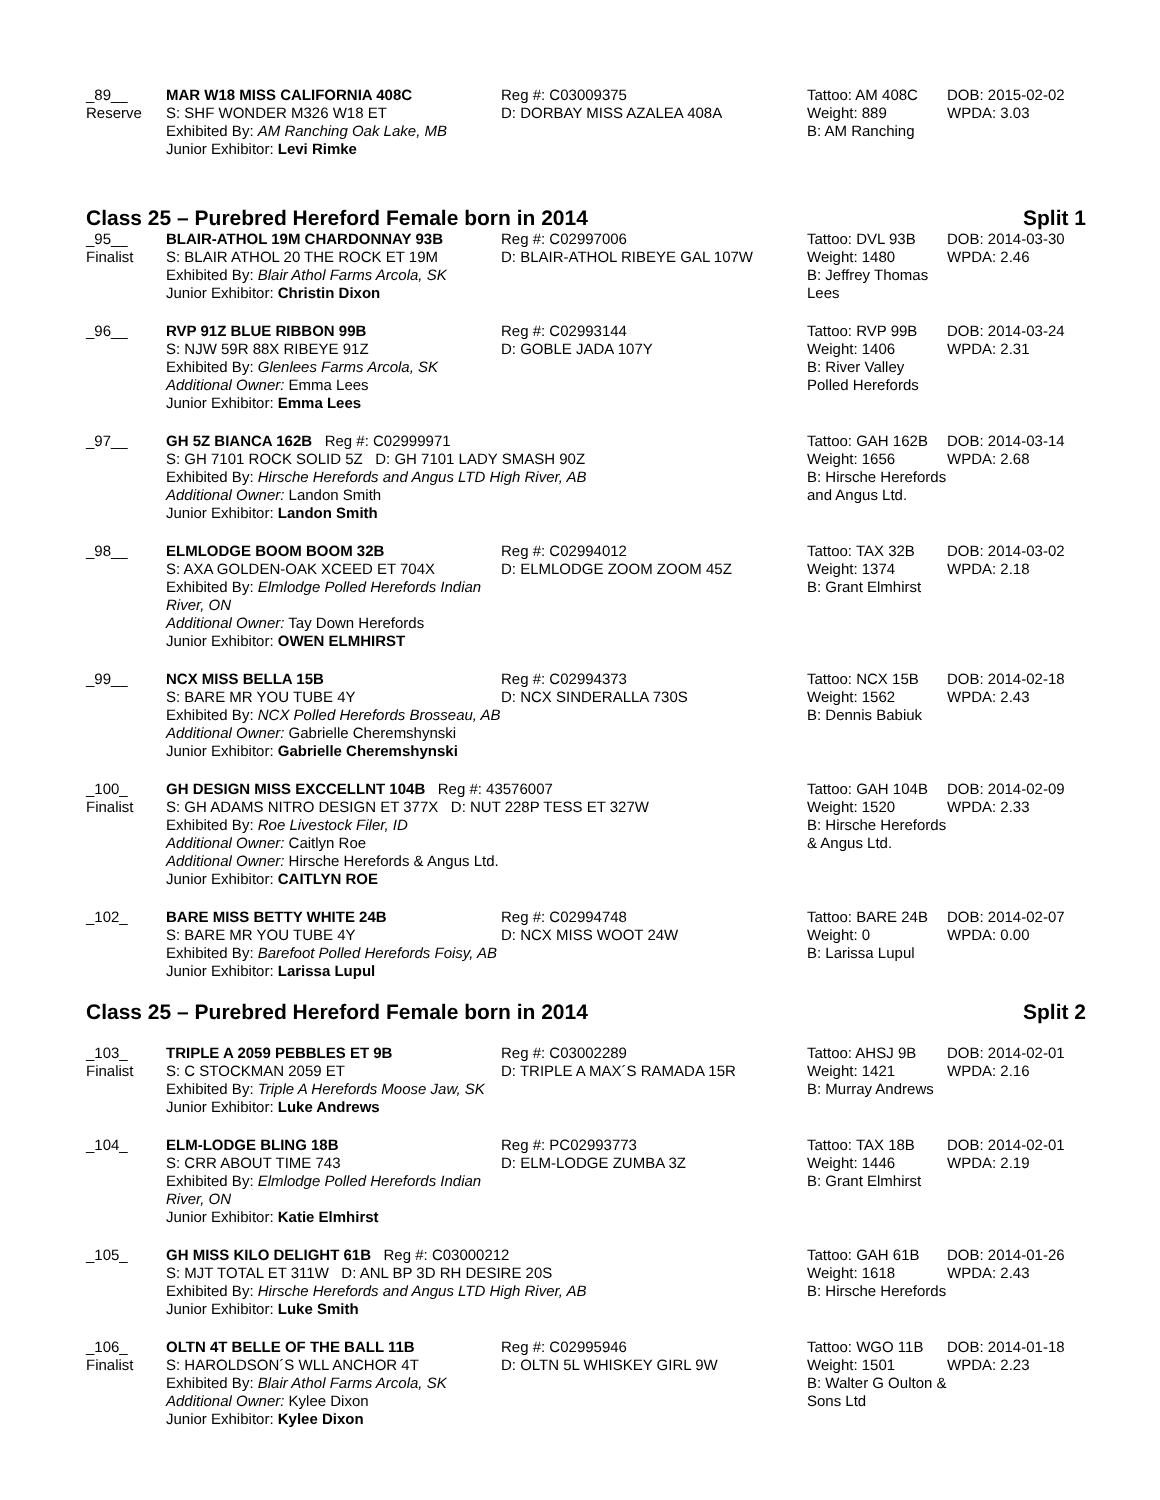| _89__ Reserve | MAR W18 MISS CALIFORNIA 408C S: SHF WONDER M326 W18 ET Exhibited By: AM Ranching Oak Lake, MB Junior Exhibitor: Levi Rimke | Reg #: C03009375 D: DORBAY MISS AZALEA 408A | Tattoo: AM 408C Weight: 889 B: AM Ranching | DOB: 2015-02-02 WPDA: 3.03 |
Class 25 – Purebred Hereford Female born in 2014 Split 1
| _95__ Finalist | BLAIR-ATHOL 19M CHARDONNAY 93B S: BLAIR ATHOL 20 THE ROCK ET 19M Exhibited By: Blair Athol Farms Arcola, SK Junior Exhibitor: Christin Dixon | Reg #: C02997006 D: BLAIR-ATHOL RIBEYE GAL 107W | Tattoo: DVL 93B Weight: 1480 B: Jeffrey Thomas Lees | DOB: 2014-03-30 WPDA: 2.46 |
| _96__ | RVP 91Z BLUE RIBBON 99B S: NJW 59R 88X RIBEYE 91Z Exhibited By: Glenlees Farms Arcola, SK Additional Owner: Emma Lees Junior Exhibitor: Emma Lees | Reg #: C02993144 D: GOBLE JADA 107Y | Tattoo: RVP 99B Weight: 1406 B: River Valley Polled Herefords | DOB: 2014-03-24 WPDA: 2.31 |
| _97__ | GH 5Z BIANCA 162B Reg #: C02999971 S: GH 7101 ROCK SOLID 5Z D: GH 7101 LADY SMASH 90Z Exhibited By: Hirsche Herefords and Angus LTD High River, AB Additional Owner: Landon Smith Junior Exhibitor: Landon Smith | | Tattoo: GAH 162B Weight: 1656 B: Hirsche Herefords and Angus Ltd. | DOB: 2014-03-14 WPDA: 2.68 |
| _98__ | ELMLODGE BOOM BOOM 32B S: AXA GOLDEN-OAK XCEED ET 704X Exhibited By: Elmlodge Polled Herefords Indian River, ON Additional Owner: Tay Down Herefords Junior Exhibitor: OWEN ELMHIRST | Reg #: C02994012 D: ELMLODGE ZOOM ZOOM 45Z | Tattoo: TAX 32B Weight: 1374 B: Grant Elmhirst | DOB: 2014-03-02 WPDA: 2.18 |
| _99__ | NCX MISS BELLA 15B S: BARE MR YOU TUBE 4Y Exhibited By: NCX Polled Herefords Brosseau, AB Additional Owner: Gabrielle Cheremshynski Junior Exhibitor: Gabrielle Cheremshynski | Reg #: C02994373 D: NCX SINDERALLA 730S | Tattoo: NCX 15B Weight: 1562 B: Dennis Babiuk | DOB: 2014-02-18 WPDA: 2.43 |
| _100_ Finalist | GH DESIGN MISS EXCCELLNT 104B Reg #: 43576007 S: GH ADAMS NITRO DESIGN ET 377X D: NUT 228P TESS ET 327W Exhibited By: Roe Livestock Filer, ID Additional Owner: Caitlyn Roe Additional Owner: Hirsche Herefords & Angus Ltd. Junior Exhibitor: CAITLYN ROE | | Tattoo: GAH 104B Weight: 1520 B: Hirsche Herefords & Angus Ltd. | DOB: 2014-02-09 WPDA: 2.33 |
| _102_ | BARE MISS BETTY WHITE 24B S: BARE MR YOU TUBE 4Y Exhibited By: Barefoot Polled Herefords Foisy, AB Junior Exhibitor: Larissa Lupul | Reg #: C02994748 D: NCX MISS WOOT 24W | Tattoo: BARE 24B Weight: 0 B: Larissa Lupul | DOB: 2014-02-07 WPDA: 0.00 |
Class 25 – Purebred Hereford Female born in 2014 Split 2
| _103_ Finalist | TRIPLE A 2059 PEBBLES ET 9B S: C STOCKMAN 2059 ET Exhibited By: Triple A Herefords Moose Jaw, SK Junior Exhibitor: Luke Andrews | Reg #: C03002289 D: TRIPLE A MAX´S RAMADA 15R | Tattoo: AHSJ 9B Weight: 1421 B: Murray Andrews | DOB: 2014-02-01 WPDA: 2.16 |
| _104_ | ELM-LODGE BLING 18B S: CRR ABOUT TIME 743 Exhibited By: Elmlodge Polled Herefords Indian River, ON Junior Exhibitor: Katie Elmhirst | Reg #: PC02993773 D: ELM-LODGE ZUMBA 3Z | Tattoo: TAX 18B Weight: 1446 B: Grant Elmhirst | DOB: 2014-02-01 WPDA: 2.19 |
| _105_ | GH MISS KILO DELIGHT 61B Reg #: C03000212 S: MJT TOTAL ET 311W D: ANL BP 3D RH DESIRE 20S Exhibited By: Hirsche Herefords and Angus LTD High River, AB Junior Exhibitor: Luke Smith | | Tattoo: GAH 61B Weight: 1618 B: Hirsche Herefords | DOB: 2014-01-26 WPDA: 2.43 |
| _106_ Finalist | OLTN 4T BELLE OF THE BALL 11B S: HAROLDSON´S WLL ANCHOR 4T Exhibited By: Blair Athol Farms Arcola, SK Additional Owner: Kylee Dixon Junior Exhibitor: Kylee Dixon | Reg #: C02995946 D: OLTN 5L WHISKEY GIRL 9W | Tattoo: WGO 11B Weight: 1501 B: Walter G Oulton & Sons Ltd | DOB: 2014-01-18 WPDA: 2.23 |